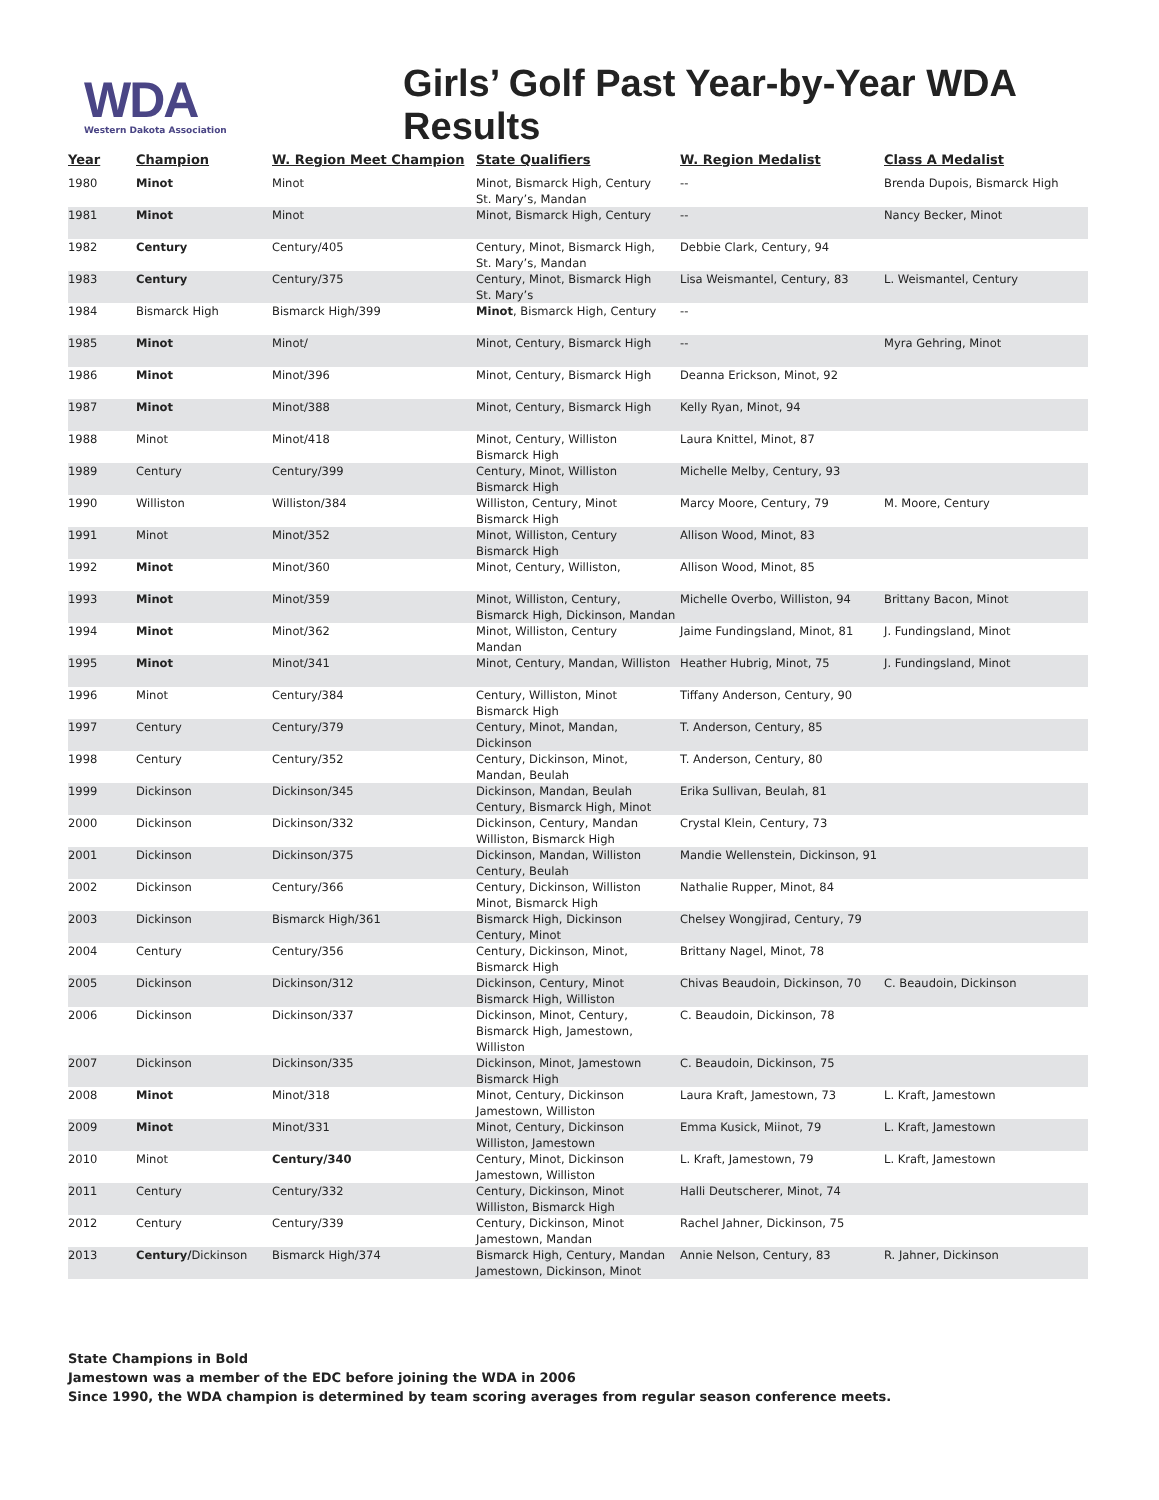WDA
Western Dakota Association
Girls’ Golf Past Year-by-Year WDA Results
| Year | Champion | W. Region Meet Champion | State Qualifiers | W. Region Medalist | Class A Medalist |
| --- | --- | --- | --- | --- | --- |
| 1980 | Minot | Minot | Minot, Bismarck High, Century St. Mary’s, Mandan | -- | Brenda Dupois, Bismarck High |
| 1981 | Minot | Minot | Minot, Bismarck High, Century | -- | Nancy Becker, Minot |
| 1982 | Century | Century/405 | Century, Minot, Bismarck High, St. Mary’s, Mandan | Debbie Clark, Century, 94 | |
| 1983 | Century | Century/375 | Century, Minot, Bismarck High St. Mary’s | Lisa Weismantel, Century, 83 | L. Weismantel, Century |
| 1984 | Bismarck High | Bismarck High/399 | Minot , Bismarck High, Century | -- | |
| 1985 | Minot | Minot/ | Minot, Century, Bismarck High | -- | Myra Gehring, Minot |
| 1986 | Minot | Minot/396 | Minot, Century, Bismarck High | Deanna Erickson, Minot, 92 | |
| 1987 | Minot | Minot/388 | Minot, Century, Bismarck High | Kelly Ryan, Minot, 94 | |
| 1988 | Minot | Minot/418 | Minot, Century, Williston Bismarck High | Laura Knittel, Minot, 87 | |
| 1989 | Century | Century/399 | Century, Minot, Williston Bismarck High | Michelle Melby, Century, 93 | |
| 1990 | Williston | Williston/384 | Williston, Century, Minot Bismarck High | Marcy Moore, Century, 79 | M. Moore, Century |
| 1991 | Minot | Minot/352 | Minot, Williston, Century Bismarck High | Allison Wood, Minot, 83 | |
| 1992 | Minot | Minot/360 | Minot, Century, Williston, | Allison Wood, Minot, 85 | |
| 1993 | Minot | Minot/359 | Minot, Williston, Century, Bismarck High, Dickinson, Mandan | Michelle Overbo, Williston, 94 | Brittany Bacon, Minot |
| 1994 | Minot | Minot/362 | Minot, Williston, Century Mandan | Jaime Fundingsland, Minot, 81 | J. Fundingsland, Minot |
| 1995 | Minot | Minot/341 | Minot, Century, Mandan, Williston | Heather Hubrig, Minot, 75 | J. Fundingsland, Minot |
| 1996 | Minot | Century/384 | Century, Williston, Minot Bismarck High | Tiffany Anderson, Century, 90 | |
| 1997 | Century | Century/379 | Century, Minot, Mandan, Dickinson | T. Anderson, Century, 85 | |
| 1998 | Century | Century/352 | Century, Dickinson, Minot, Mandan, Beulah | T. Anderson, Century, 80 | |
| 1999 | Dickinson | Dickinson/345 | Dickinson, Mandan, Beulah Century, Bismarck High, Minot | Erika Sullivan, Beulah, 81 | |
| 2000 | Dickinson | Dickinson/332 | Dickinson, Century, Mandan Williston, Bismarck High | Crystal Klein, Century, 73 | |
| 2001 | Dickinson | Dickinson/375 | Dickinson, Mandan, Williston Century, Beulah | Mandie Wellenstein, Dickinson, 91 | |
| 2002 | Dickinson | Century/366 | Century, Dickinson, Williston Minot, Bismarck High | Nathalie Rupper, Minot, 84 | |
| 2003 | Dickinson | Bismarck High/361 | Bismarck High, Dickinson Century, Minot | Chelsey Wongjirad, Century, 79 | |
| 2004 | Century | Century/356 | Century, Dickinson, Minot, Bismarck High | Brittany Nagel, Minot, 78 | |
| 2005 | Dickinson | Dickinson/312 | Dickinson, Century, Minot Bismarck High, Williston | Chivas Beaudoin, Dickinson, 70 | C. Beaudoin, Dickinson |
| 2006 | Dickinson | Dickinson/337 | Dickinson, Minot, Century, Bismarck High, Jamestown, Williston | C. Beaudoin, Dickinson, 78 | |
| 2007 | Dickinson | Dickinson/335 | Dickinson, Minot, Jamestown Bismarck High | C. Beaudoin, Dickinson, 75 | |
| 2008 | Minot | Minot/318 | Minot, Century, Dickinson Jamestown, Williston | Laura Kraft, Jamestown, 73 | L. Kraft, Jamestown |
| 2009 | Minot | Minot/331 | Minot, Century, Dickinson Williston, Jamestown | Emma Kusick, Miinot, 79 | L. Kraft, Jamestown |
| 2010 | Minot | Century/340 | Century, Minot, Dickinson Jamestown, Williston | L. Kraft, Jamestown, 79 | L. Kraft, Jamestown |
| 2011 | Century | Century/332 | Century, Dickinson, Minot Williston, Bismarck High | Halli Deutscherer, Minot, 74 | |
| 2012 | Century | Century/339 | Century, Dickinson, Minot Jamestown, Mandan | Rachel Jahner, Dickinson, 75 | |
| 2013 | Century/ Dickinson | Bismarck High/374 | Bismarck High, Century, Mandan Jamestown, Dickinson, Minot | Annie Nelson, Century, 83 | R. Jahner, Dickinson |
State Champions in Bold
Jamestown was a member of the EDC before joining the WDA in 2006
Since 1990, the WDA champion is determined by team scoring averages from regular season conference meets.